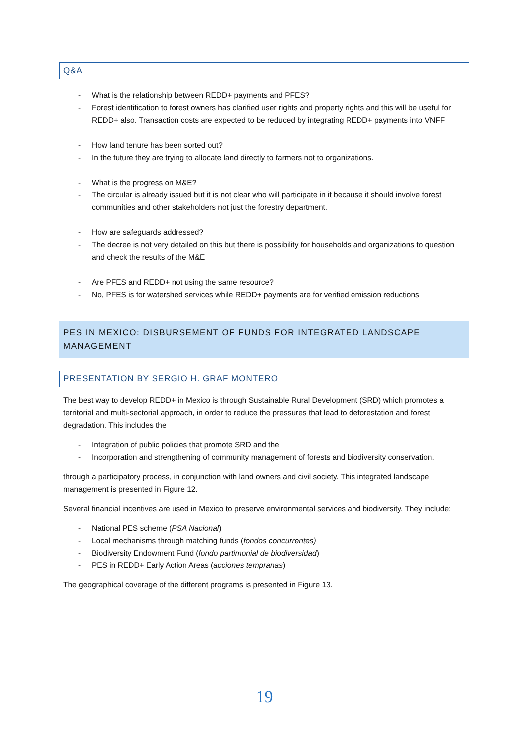Q&A
- What is the relationship between REDD+ payments and PFES?
- Forest identification to forest owners has clarified user rights and property rights and this will be useful for REDD+ also. Transaction costs are expected to be reduced by integrating REDD+ payments into VNFF
- How land tenure has been sorted out?
- In the future they are trying to allocate land directly to farmers not to organizations.
- What is the progress on M&E?
- The circular is already issued but it is not clear who will participate in it because it should involve forest communities and other stakeholders not just the forestry department.
- How are safeguards addressed?
- The decree is not very detailed on this but there is possibility for households and organizations to question and check the results of the M&E
- Are PFES and REDD+ not using the same resource?
- No, PFES is for watershed services while REDD+ payments are for verified emission reductions
PES IN MEXICO: DISBURSEMENT OF FUNDS FOR INTEGRATED LANDSCAPE MANAGEMENT
PRESENTATION BY SERGIO H. GRAF MONTERO
The best way to develop REDD+ in Mexico is through Sustainable Rural Development (SRD) which promotes a territorial and multi-sectorial approach, in order to reduce the pressures that lead to deforestation and forest degradation. This includes the
- Integration of public policies that promote SRD and the
- Incorporation and strengthening of community management of forests and biodiversity conservation.
through a participatory process, in conjunction with land owners and civil society. This integrated landscape management is presented in Figure 12.
Several financial incentives are used in Mexico to preserve environmental services and biodiversity. They include:
- National PES scheme (PSA Nacional)
- Local mechanisms through matching funds (fondos concurrentes)
- Biodiversity Endowment Fund (fondo partimonial de biodiversidad)
- PES in REDD+ Early Action Areas (acciones tempranas)
The geographical coverage of the different programs is presented in Figure 13.
19